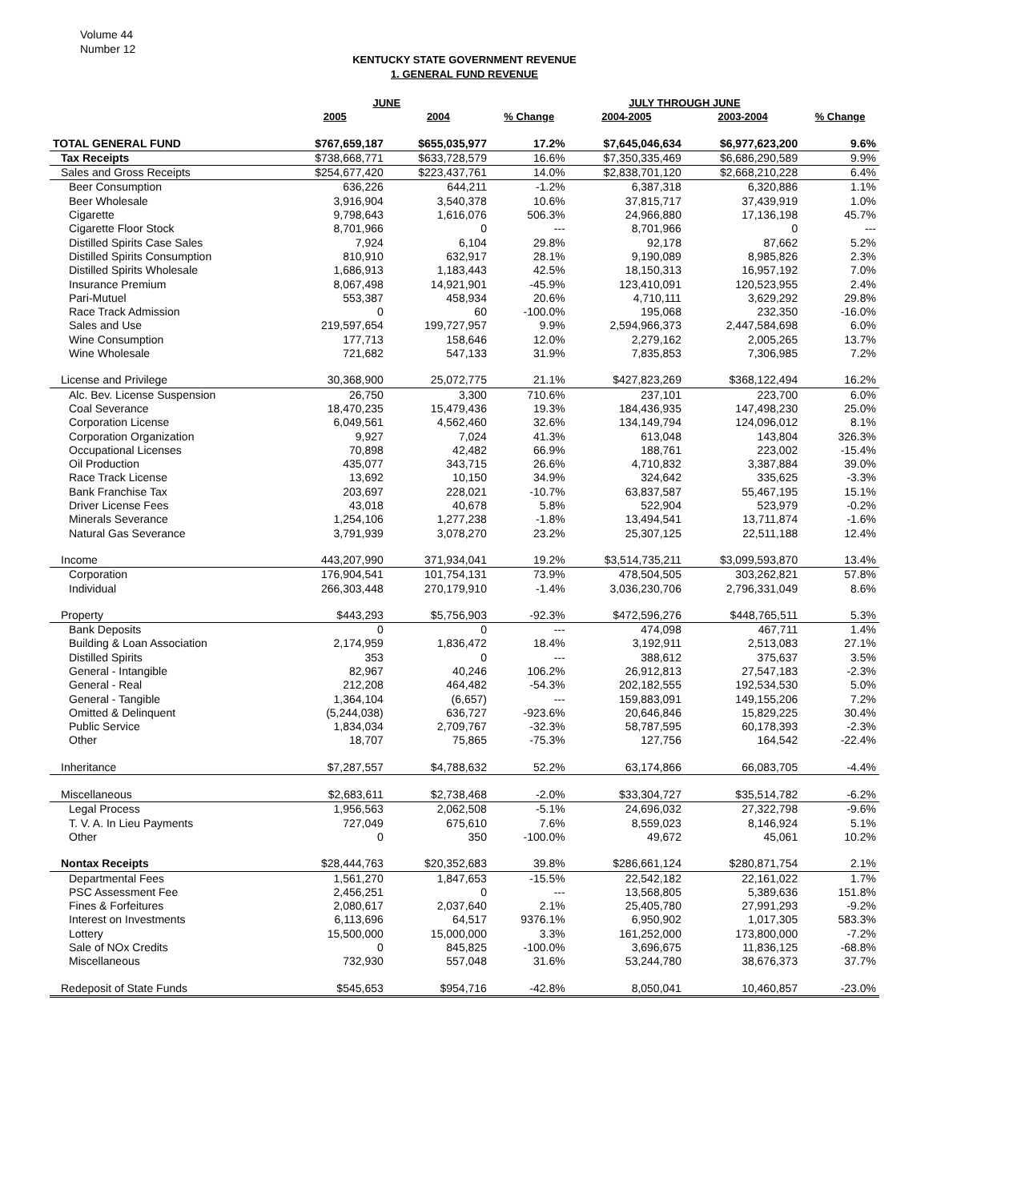Volume 44
Number 12
KENTUCKY STATE GOVERNMENT REVENUE
1. GENERAL FUND REVENUE
| | JUNE | | | JULY THROUGH JUNE | | |
| --- | --- | --- | --- | --- | --- | --- |
| | 2005 | 2004 | % Change | 2004-2005 | 2003-2004 | % Change |
| TOTAL GENERAL FUND | $767,659,187 | $655,035,977 | 17.2% | $7,645,046,634 | $6,977,623,200 | 9.6% |
| Tax Receipts | $738,668,771 | $633,728,579 | 16.6% | $7,350,335,469 | $6,686,290,589 | 9.9% |
| Sales and Gross Receipts | $254,677,420 | $223,437,761 | 14.0% | $2,838,701,120 | $2,668,210,228 | 6.4% |
| Beer Consumption | 636,226 | 644,211 | -1.2% | 6,387,318 | 6,320,886 | 1.1% |
| Beer Wholesale | 3,916,904 | 3,540,378 | 10.6% | 37,815,717 | 37,439,919 | 1.0% |
| Cigarette | 9,798,643 | 1,616,076 | 506.3% | 24,966,880 | 17,136,198 | 45.7% |
| Cigarette Floor Stock | 8,701,966 | 0 | --- | 8,701,966 | 0 | --- |
| Distilled Spirits Case Sales | 7,924 | 6,104 | 29.8% | 92,178 | 87,662 | 5.2% |
| Distilled Spirits Consumption | 810,910 | 632,917 | 28.1% | 9,190,089 | 8,985,826 | 2.3% |
| Distilled Spirits Wholesale | 1,686,913 | 1,183,443 | 42.5% | 18,150,313 | 16,957,192 | 7.0% |
| Insurance Premium | 8,067,498 | 14,921,901 | -45.9% | 123,410,091 | 120,523,955 | 2.4% |
| Pari-Mutuel | 553,387 | 458,934 | 20.6% | 4,710,111 | 3,629,292 | 29.8% |
| Race Track Admission | 0 | 60 | -100.0% | 195,068 | 232,350 | -16.0% |
| Sales and Use | 219,597,654 | 199,727,957 | 9.9% | 2,594,966,373 | 2,447,584,698 | 6.0% |
| Wine Consumption | 177,713 | 158,646 | 12.0% | 2,279,162 | 2,005,265 | 13.7% |
| Wine Wholesale | 721,682 | 547,133 | 31.9% | 7,835,853 | 7,306,985 | 7.2% |
| License and Privilege | 30,368,900 | 25,072,775 | 21.1% | $427,823,269 | $368,122,494 | 16.2% |
| Alc. Bev. License Suspension | 26,750 | 3,300 | 710.6% | 237,101 | 223,700 | 6.0% |
| Coal Severance | 18,470,235 | 15,479,436 | 19.3% | 184,436,935 | 147,498,230 | 25.0% |
| Corporation License | 6,049,561 | 4,562,460 | 32.6% | 134,149,794 | 124,096,012 | 8.1% |
| Corporation Organization | 9,927 | 7,024 | 41.3% | 613,048 | 143,804 | 326.3% |
| Occupational Licenses | 70,898 | 42,482 | 66.9% | 188,761 | 223,002 | -15.4% |
| Oil Production | 435,077 | 343,715 | 26.6% | 4,710,832 | 3,387,884 | 39.0% |
| Race Track License | 13,692 | 10,150 | 34.9% | 324,642 | 335,625 | -3.3% |
| Bank Franchise Tax | 203,697 | 228,021 | -10.7% | 63,837,587 | 55,467,195 | 15.1% |
| Driver License Fees | 43,018 | 40,678 | 5.8% | 522,904 | 523,979 | -0.2% |
| Minerals Severance | 1,254,106 | 1,277,238 | -1.8% | 13,494,541 | 13,711,874 | -1.6% |
| Natural Gas Severance | 3,791,939 | 3,078,270 | 23.2% | 25,307,125 | 22,511,188 | 12.4% |
| Income | 443,207,990 | 371,934,041 | 19.2% | $3,514,735,211 | $3,099,593,870 | 13.4% |
| Corporation | 176,904,541 | 101,754,131 | 73.9% | 478,504,505 | 303,262,821 | 57.8% |
| Individual | 266,303,448 | 270,179,910 | -1.4% | 3,036,230,706 | 2,796,331,049 | 8.6% |
| Property | $443,293 | $5,756,903 | -92.3% | $472,596,276 | $448,765,511 | 5.3% |
| Bank Deposits | 0 | 0 | --- | 474,098 | 467,711 | 1.4% |
| Building & Loan Association | 2,174,959 | 1,836,472 | 18.4% | 3,192,911 | 2,513,083 | 27.1% |
| Distilled Spirits | 353 | 0 | --- | 388,612 | 375,637 | 3.5% |
| General - Intangible | 82,967 | 40,246 | 106.2% | 26,912,813 | 27,547,183 | -2.3% |
| General - Real | 212,208 | 464,482 | -54.3% | 202,182,555 | 192,534,530 | 5.0% |
| General - Tangible | 1,364,104 | (6,657) | --- | 159,883,091 | 149,155,206 | 7.2% |
| Omitted & Delinquent | (5,244,038) | 636,727 | -923.6% | 20,646,846 | 15,829,225 | 30.4% |
| Public Service | 1,834,034 | 2,709,767 | -32.3% | 58,787,595 | 60,178,393 | -2.3% |
| Other | 18,707 | 75,865 | -75.3% | 127,756 | 164,542 | -22.4% |
| Inheritance | $7,287,557 | $4,788,632 | 52.2% | 63,174,866 | 66,083,705 | -4.4% |
| Miscellaneous | $2,683,611 | $2,738,468 | -2.0% | $33,304,727 | $35,514,782 | -6.2% |
| Legal Process | 1,956,563 | 2,062,508 | -5.1% | 24,696,032 | 27,322,798 | -9.6% |
| T. V. A. In Lieu Payments | 727,049 | 675,610 | 7.6% | 8,559,023 | 8,146,924 | 5.1% |
| Other | 0 | 350 | -100.0% | 49,672 | 45,061 | 10.2% |
| Nontax Receipts | $28,444,763 | $20,352,683 | 39.8% | $286,661,124 | $280,871,754 | 2.1% |
| Departmental Fees | 1,561,270 | 1,847,653 | -15.5% | 22,542,182 | 22,161,022 | 1.7% |
| PSC Assessment Fee | 2,456,251 | 0 | --- | 13,568,805 | 5,389,636 | 151.8% |
| Fines & Forfeitures | 2,080,617 | 2,037,640 | 2.1% | 25,405,780 | 27,991,293 | -9.2% |
| Interest on Investments | 6,113,696 | 64,517 | 9376.1% | 6,950,902 | 1,017,305 | 583.3% |
| Lottery | 15,500,000 | 15,000,000 | 3.3% | 161,252,000 | 173,800,000 | -7.2% |
| Sale of NOx Credits | 0 | 845,825 | -100.0% | 3,696,675 | 11,836,125 | -68.8% |
| Miscellaneous | 732,930 | 557,048 | 31.6% | 53,244,780 | 38,676,373 | 37.7% |
| Redeposit of State Funds | $545,653 | $954,716 | -42.8% | 8,050,041 | 10,460,857 | -23.0% |